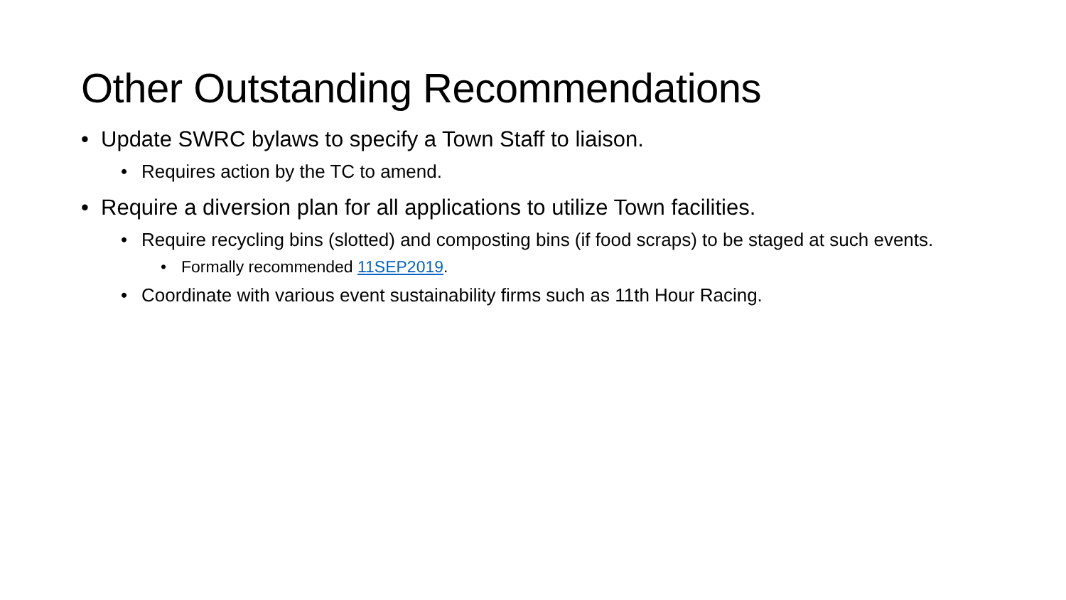Other Outstanding Recommendations
• Update SWRC bylaws to specify a Town Staff to liaison.
• Requires action by the TC to amend.
• Require a diversion plan for all applications to utilize Town facilities.
• Require recycling bins (slotted) and composting bins (if food scraps) to be staged at such events.
• Formally recommended 11SEP2019.
• Coordinate with various event sustainability firms such as 11th Hour Racing.